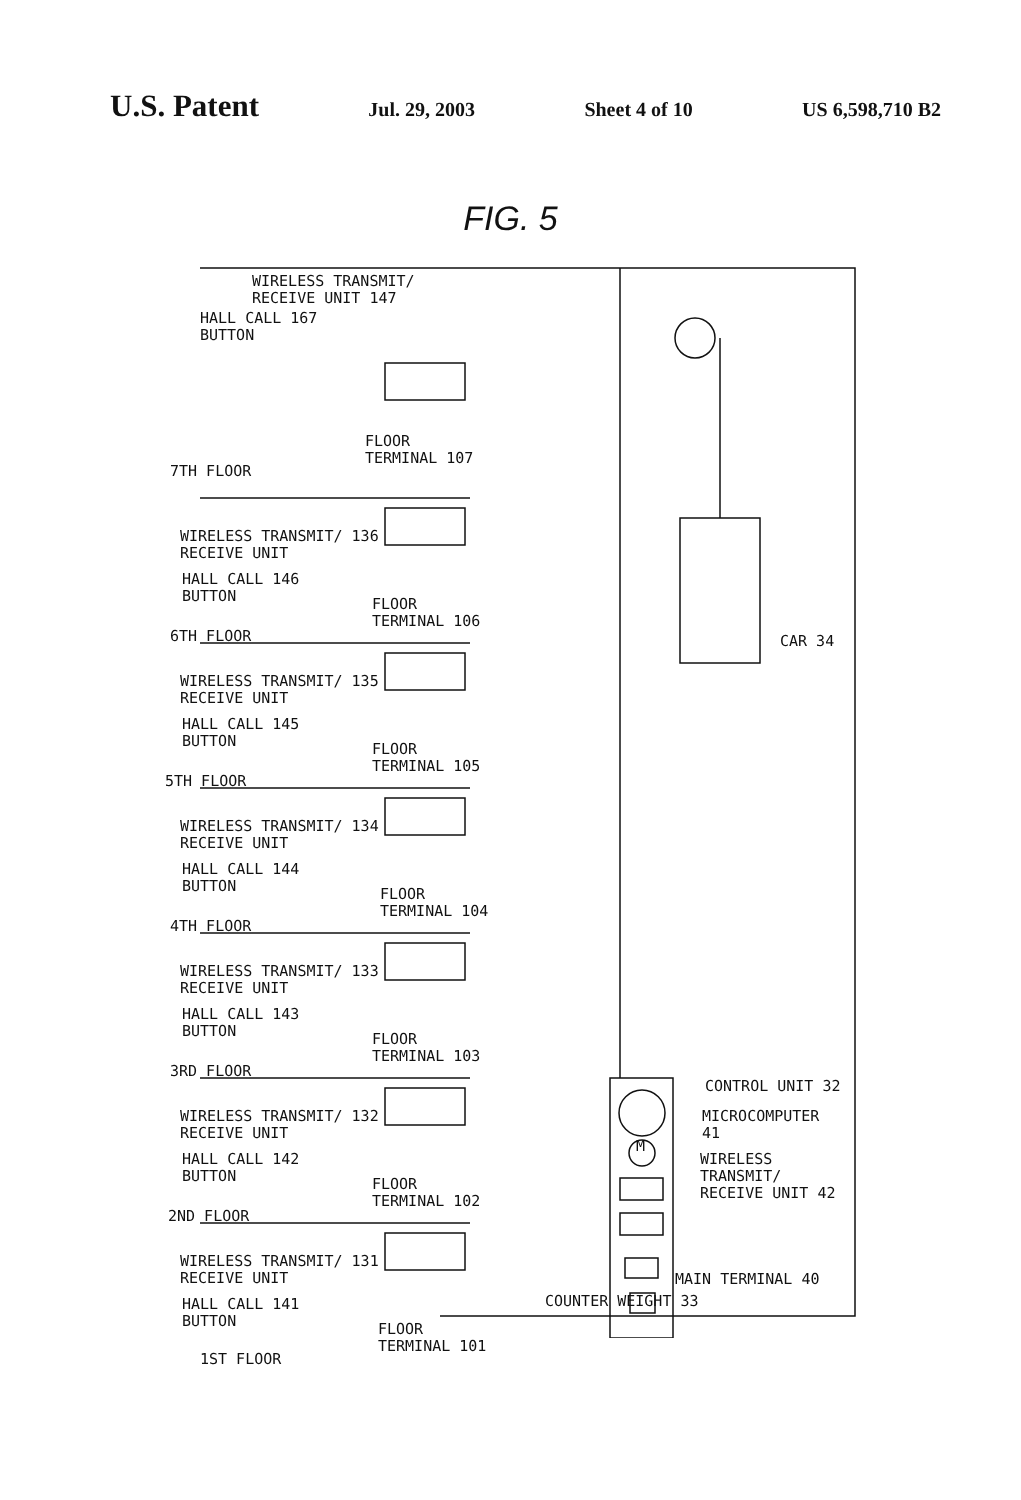U.S. Patent
Jul. 29, 2003 Sheet 4 of 10 US 6,598,710 B2
FIG. 5
WIRELESS TRANSMIT/
RECEIVE UNIT 147
HALL CALL 167
BUTTON
FLOOR
TERMINAL 107
7TH FLOOR
WIRELESS TRANSMIT/ 136
RECEIVE UNIT
HALL CALL 146
BUTTON
FLOOR
TERMINAL 106
6TH FLOOR
WIRELESS TRANSMIT/ 135
RECEIVE UNIT
HALL CALL 145
BUTTON
FLOOR
TERMINAL 105
5TH FLOOR
WIRELESS TRANSMIT/ 134
RECEIVE UNIT
HALL CALL 144
BUTTON
FLOOR
TERMINAL 104
4TH FLOOR
WIRELESS TRANSMIT/ 133
RECEIVE UNIT
HALL CALL 143
BUTTON
FLOOR
TERMINAL 103
3RD FLOOR
WIRELESS TRANSMIT/ 132
RECEIVE UNIT
HALL CALL 142
BUTTON
FLOOR
TERMINAL 102
2ND FLOOR
WIRELESS TRANSMIT/ 131
RECEIVE UNIT
HALL CALL 141
BUTTON
FLOOR
TERMINAL 101
1ST FLOOR
CAR 34
CONTROL UNIT 32
MICROCOMPUTER
41
WIRELESS
TRANSMIT/
RECEIVE UNIT 42
MAIN TERMINAL 40
COUNTER WEIGHT 33
M